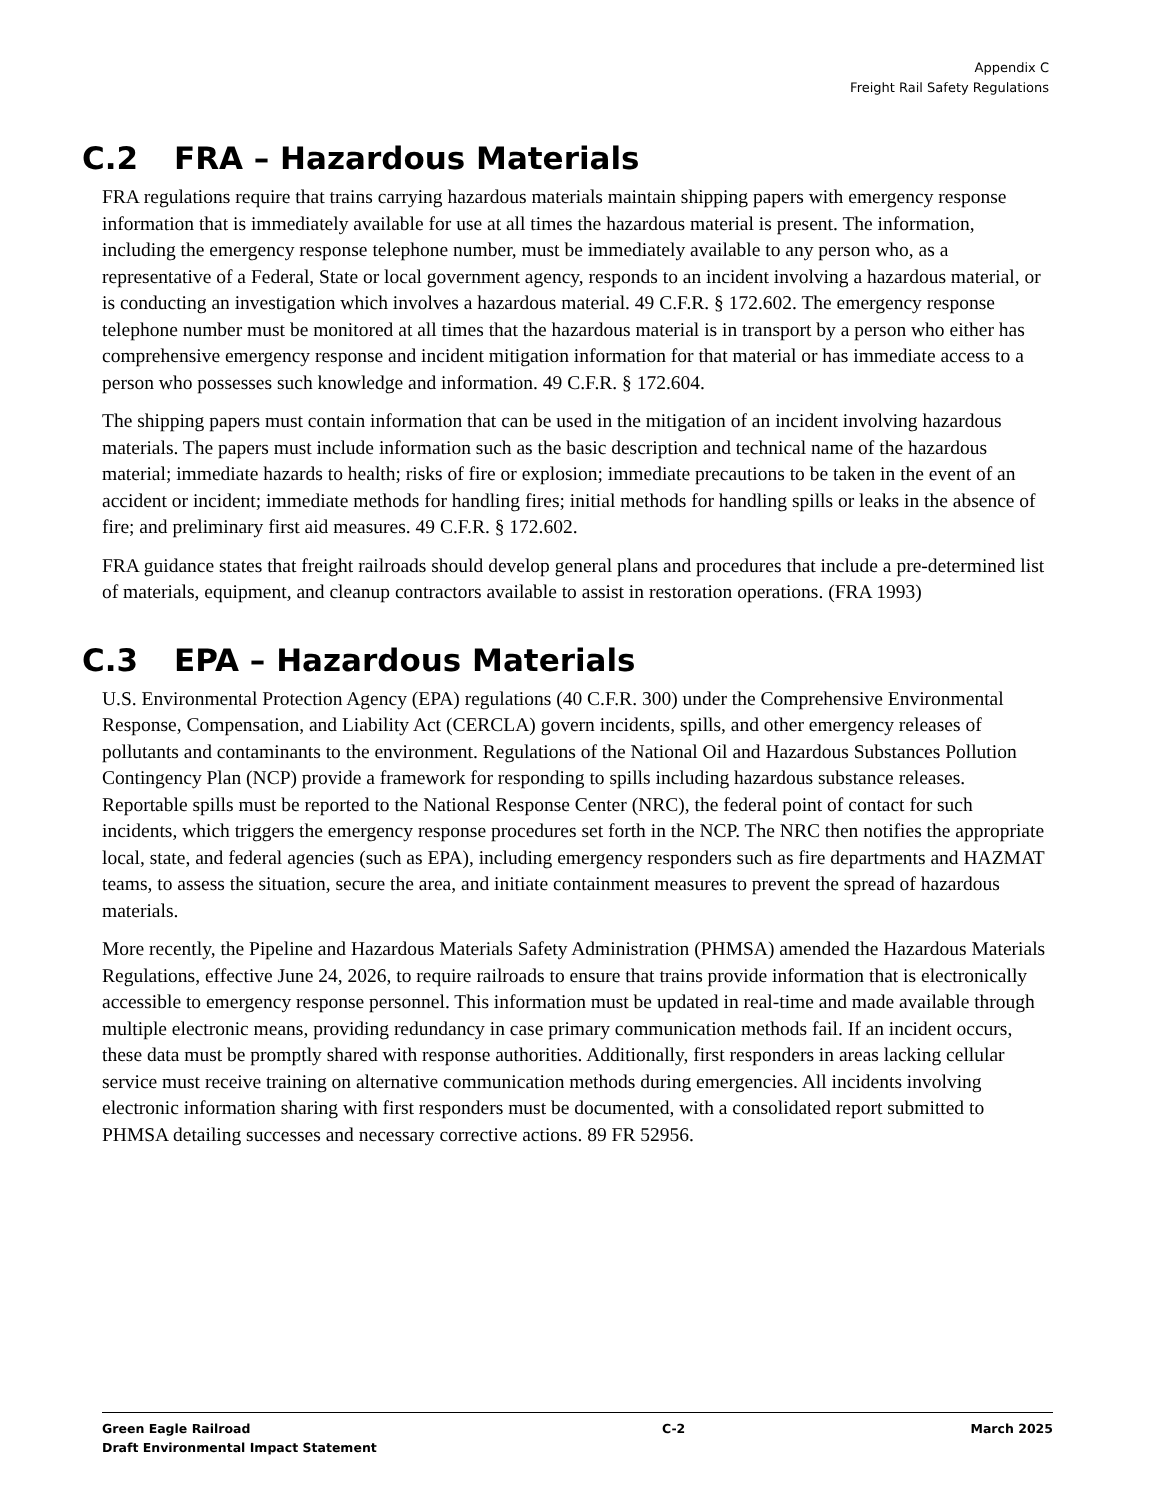Appendix C
Freight Rail Safety Regulations
C.2 FRA – Hazardous Materials
FRA regulations require that trains carrying hazardous materials maintain shipping papers with emergency response information that is immediately available for use at all times the hazardous material is present. The information, including the emergency response telephone number, must be immediately available to any person who, as a representative of a Federal, State or local government agency, responds to an incident involving a hazardous material, or is conducting an investigation which involves a hazardous material. 49 C.F.R. § 172.602. The emergency response telephone number must be monitored at all times that the hazardous material is in transport by a person who either has comprehensive emergency response and incident mitigation information for that material or has immediate access to a person who possesses such knowledge and information. 49 C.F.R. § 172.604.
The shipping papers must contain information that can be used in the mitigation of an incident involving hazardous materials. The papers must include information such as the basic description and technical name of the hazardous material; immediate hazards to health; risks of fire or explosion; immediate precautions to be taken in the event of an accident or incident; immediate methods for handling fires; initial methods for handling spills or leaks in the absence of fire; and preliminary first aid measures. 49 C.F.R. § 172.602.
FRA guidance states that freight railroads should develop general plans and procedures that include a pre-determined list of materials, equipment, and cleanup contractors available to assist in restoration operations. (FRA 1993)
C.3 EPA – Hazardous Materials
U.S. Environmental Protection Agency (EPA) regulations (40 C.F.R. 300) under the Comprehensive Environmental Response, Compensation, and Liability Act (CERCLA) govern incidents, spills, and other emergency releases of pollutants and contaminants to the environment. Regulations of the National Oil and Hazardous Substances Pollution Contingency Plan (NCP) provide a framework for responding to spills including hazardous substance releases. Reportable spills must be reported to the National Response Center (NRC), the federal point of contact for such incidents, which triggers the emergency response procedures set forth in the NCP. The NRC then notifies the appropriate local, state, and federal agencies (such as EPA), including emergency responders such as fire departments and HAZMAT teams, to assess the situation, secure the area, and initiate containment measures to prevent the spread of hazardous materials.
More recently, the Pipeline and Hazardous Materials Safety Administration (PHMSA) amended the Hazardous Materials Regulations, effective June 24, 2026, to require railroads to ensure that trains provide information that is electronically accessible to emergency response personnel. This information must be updated in real-time and made available through multiple electronic means, providing redundancy in case primary communication methods fail. If an incident occurs, these data must be promptly shared with response authorities. Additionally, first responders in areas lacking cellular service must receive training on alternative communication methods during emergencies. All incidents involving electronic information sharing with first responders must be documented, with a consolidated report submitted to PHMSA detailing successes and necessary corrective actions. 89 FR 52956.
Green Eagle Railroad
Draft Environmental Impact Statement
C-2 March 2025